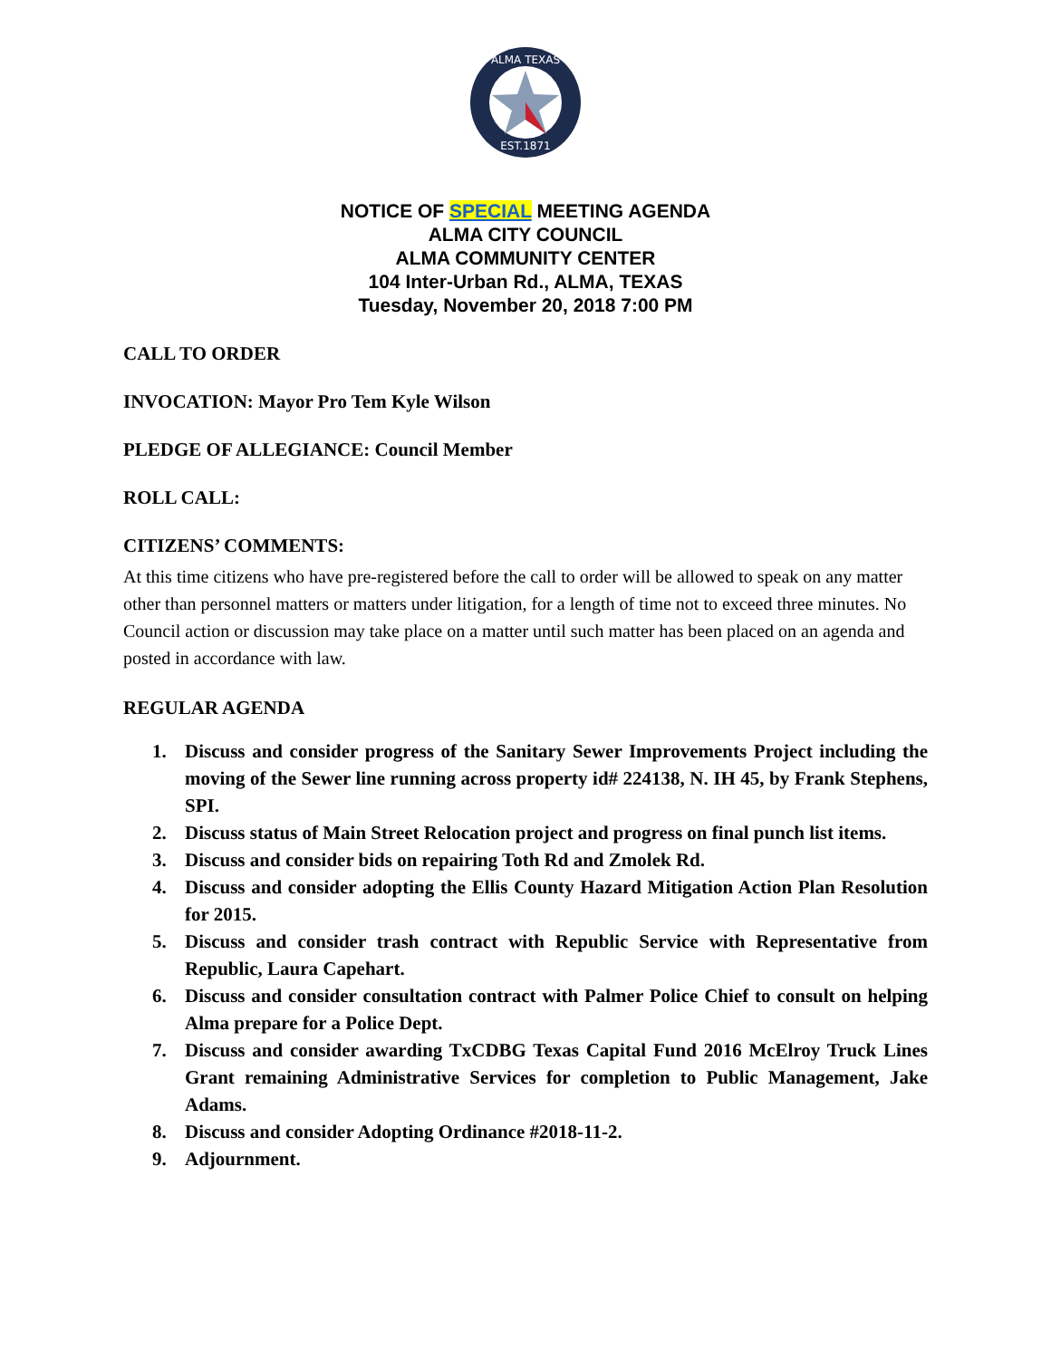ALMA TEXAS
EST.1871
NOTICE OF SPECIAL MEETING AGENDA
ALMA CITY COUNCIL
ALMA COMMUNITY CENTER
104 Inter-Urban Rd., ALMA, TEXAS
Tuesday, November 20, 2018 7:00 PM
CALL TO ORDER
INVOCATION: Mayor Pro Tem Kyle Wilson
PLEDGE OF ALLEGIANCE: Council Member
ROLL CALL:
CITIZENS’ COMMENTS:
At this time citizens who have pre-registered before the call to order will be allowed to speak on any matter other than personnel matters or matters under litigation, for a length of time not to exceed three minutes. No Council action or discussion may take place on a matter until such matter has been placed on an agenda and posted in accordance with law.
REGULAR AGENDA
1. Discuss and consider progress of the Sanitary Sewer Improvements Project including the moving of the Sewer line running across property id# 224138, N. IH 45, by Frank Stephens, SPI.
2. Discuss status of Main Street Relocation project and progress on final punch list items.
3. Discuss and consider bids on repairing Toth Rd and Zmolek Rd.
4. Discuss and consider adopting the Ellis County Hazard Mitigation Action Plan Resolution for 2015.
5. Discuss and consider trash contract with Republic Service with Representative from Republic, Laura Capehart.
6. Discuss and consider consultation contract with Palmer Police Chief to consult on helping Alma prepare for a Police Dept.
7. Discuss and consider awarding TxCDBG Texas Capital Fund 2016 McElroy Truck Lines Grant remaining Administrative Services for completion to Public Management, Jake Adams.
8. Discuss and consider Adopting Ordinance #2018-11-2.
9. Adjournment.